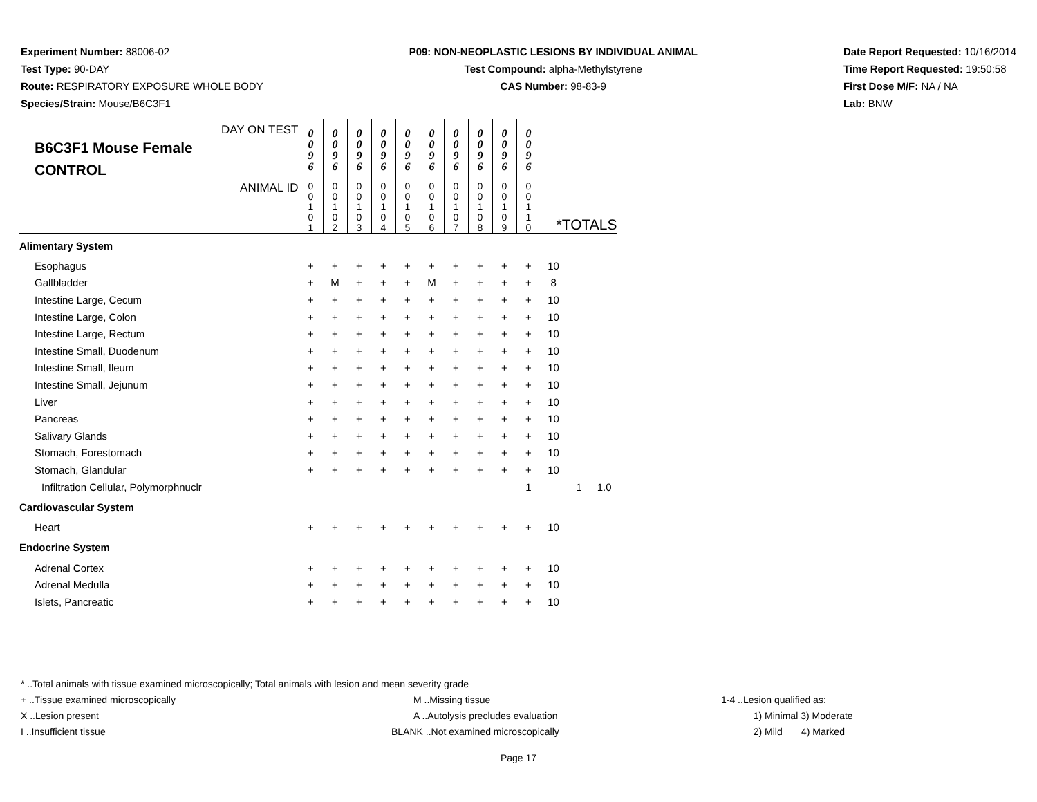Experiment Number: 88006-02
Test Type: 90-DAY
Route: RESPIRATORY EXPOSURE WHOLE BODY
Species/Strain: Mouse/B6C3F1
P09: NON-NEOPLASTIC LESIONS BY INDIVIDUAL ANIMAL
Test Compound: alpha-Methylstyrene
CAS Number: 98-83-9
Date Report Requested: 10/16/2014
Time Report Requested: 19:50:58
First Dose M/F: NA / NA
Lab: BNW
| DAY ON TEST B6C3F1 Mouse Female CONTROL | 0 0 9 6 | 0 0 9 6 | 0 0 9 6 | 0 0 9 6 | 0 0 9 6 | 0 0 9 6 | 0 0 9 6 | 0 0 9 6 | 0 0 9 6 | 0 0 9 6 | | | |
| ANIMAL ID | 0 0 1 0 1 | 0 0 1 0 2 | 0 0 1 0 3 | 0 0 1 0 4 | 0 0 1 0 5 | 0 0 1 0 6 | 0 0 1 0 7 | 0 0 1 0 8 | 0 0 1 0 9 | 0 0 1 1 0 | *TOTALS | | |
| Alimentary System | | | | | | | | | | | | | |
| Esophagus | + | + | + | + | + | + | + | + | + | + | 10 | | |
| Gallbladder | + | M | + | + | + | M | + | + | + | + | 8 | | |
| Intestine Large, Cecum | + | + | + | + | + | + | + | + | + | + | 10 | | |
| Intestine Large, Colon | + | + | + | + | + | + | + | + | + | + | 10 | | |
| Intestine Large, Rectum | + | + | + | + | + | + | + | + | + | + | 10 | | |
| Intestine Small, Duodenum | + | + | + | + | + | + | + | + | + | + | 10 | | |
| Intestine Small, Ileum | + | + | + | + | + | + | + | + | + | + | 10 | | |
| Intestine Small, Jejunum | + | + | + | + | + | + | + | + | + | + | 10 | | |
| Liver | + | + | + | + | + | + | + | + | + | + | 10 | | |
| Pancreas | + | + | + | + | + | + | + | + | + | + | 10 | | |
| Salivary Glands | + | + | + | + | + | + | + | + | + | + | 10 | | |
| Stomach, Forestomach | + | + | + | + | + | + | + | + | + | + | 10 | | |
| Stomach, Glandular | + | + | + | + | + | + | + | + | + | + | 10 | | |
| Infiltration Cellular, Polymorphnuclr | | | | | | | | | | 1 | | 1 | 1.0 |
| Cardiovascular System | | | | | | | | | | | | | |
| Heart | + | + | + | + | + | + | + | + | + | + | 10 | | |
| Endocrine System | | | | | | | | | | | | | |
| Adrenal Cortex | + | + | + | + | + | + | + | + | + | + | 10 | | |
| Adrenal Medulla | + | + | + | + | + | + | + | + | + | + | 10 | | |
| Islets, Pancreatic | + | + | + | + | + | + | + | + | + | + | 10 | | |
* ..Total animals with tissue examined microscopically; Total animals with lesion and mean severity grade
+ ..Tissue examined microscopically M ..Missing tissue 1-4 ..Lesion qualified as:
X ..Lesion present A ..Autolysis precludes evaluation 1) Minimal 3) Moderate
I ..Insufficient tissue BLANK ..Not examined microscopically 2) Mild 4) Marked
Page 17